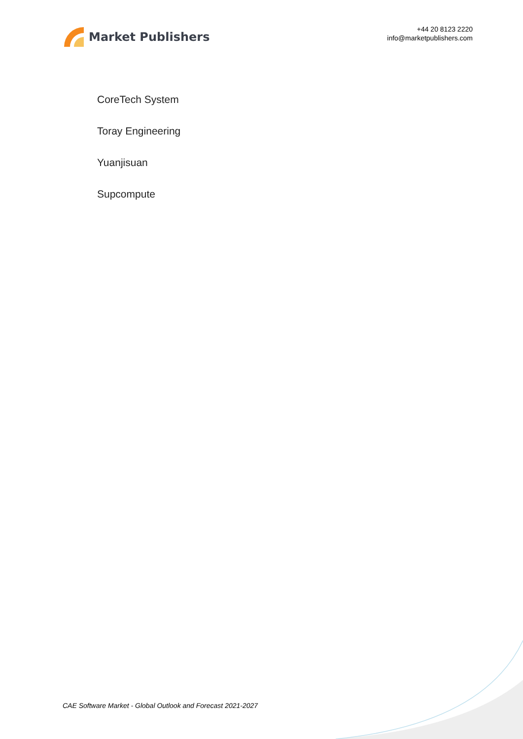Market Publishers
+44 20 8123 2220
info@marketpublishers.com
CoreTech System
Toray Engineering
Yuanjisuan
Supcompute
CAE Software Market - Global Outlook and Forecast 2021-2027